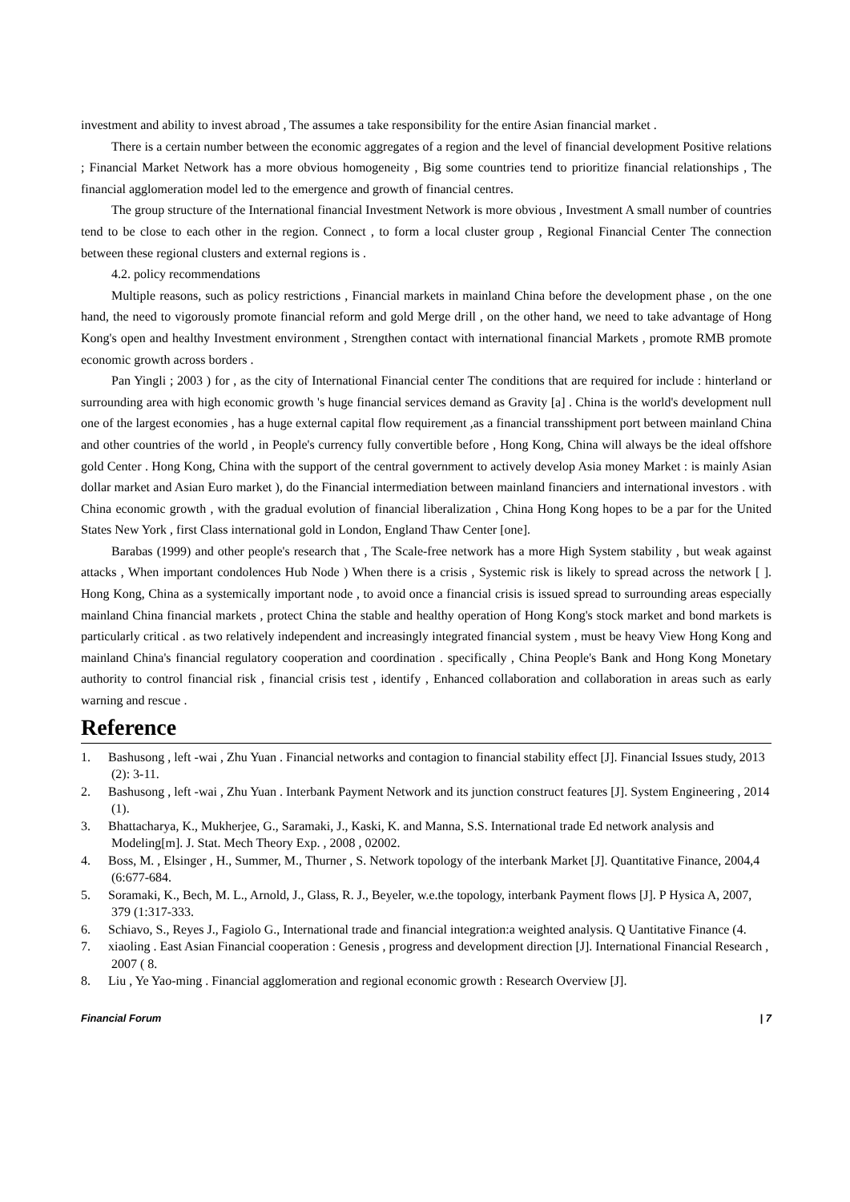investment and ability to invest abroad , The assumes a take responsibility for the entire Asian financial market .
There is a certain number between the economic aggregates of a region and the level of financial development Positive relations ; Financial Market Network has a more obvious homogeneity , Big some countries tend to prioritize financial relationships , The financial agglomeration model led to the emergence and growth of financial centres.
The group structure of the International financial Investment Network is more obvious , Investment A small number of countries tend to be close to each other in the region. Connect , to form a local cluster group , Regional Financial Center The connection between these regional clusters and external regions is .
4.2. policy recommendations
Multiple reasons, such as policy restrictions , Financial markets in mainland China before the development phase , on the one hand, the need to vigorously promote financial reform and gold Merge drill , on the other hand, we need to take advantage of Hong Kong's open and healthy Investment environment , Strengthen contact with international financial Markets , promote RMB promote economic growth across borders .
Pan Yingli ; 2003 ) for , as the city of International Financial center The conditions that are required for include : hinterland or surrounding area with high economic growth 's huge financial services demand as Gravity [a] . China is the world's development null one of the largest economies , has a huge external capital flow requirement ,as a financial transshipment port between mainland China and other countries of the world , in People's currency fully convertible before , Hong Kong, China will always be the ideal offshore gold Center . Hong Kong, China with the support of the central government to actively develop Asia money Market : is mainly Asian dollar market and Asian Euro market ), do the Financial intermediation between mainland financiers and international investors . with China economic growth , with the gradual evolution of financial liberalization , China Hong Kong hopes to be a par for the United States New York , first Class international gold in London, England Thaw Center [one].
Barabas (1999) and other people's research that , The Scale-free network has a more High System stability , but weak against attacks , When important condolences Hub Node ) When there is a crisis , Systemic risk is likely to spread across the network [ ]. Hong Kong, China as a systemically important node , to avoid once a financial crisis is issued spread to surrounding areas especially mainland China financial markets , protect China the stable and healthy operation of Hong Kong's stock market and bond markets is particularly critical . as two relatively independent and increasingly integrated financial system , must be heavy View Hong Kong and mainland China's financial regulatory cooperation and coordination . specifically , China People's Bank and Hong Kong Monetary authority to control financial risk , financial crisis test , identify , Enhanced collaboration and collaboration in areas such as early warning and rescue .
Reference
1. Bashusong , left -wai , Zhu Yuan . Financial networks and contagion to financial stability effect [J]. Financial Issues study, 2013 (2): 3-11.
2. Bashusong , left -wai , Zhu Yuan . Interbank Payment Network and its junction construct features [J]. System Engineering , 2014 (1).
3. Bhattacharya, K., Mukherjee, G., Saramaki, J., Kaski, K. and Manna, S.S. International trade Ed network analysis and Modeling[m]. J. Stat. Mech Theory Exp. , 2008 , 02002.
4. Boss, M. , Elsinger , H., Summer, M., Thurner , S. Network topology of the interbank Market [J]. Quantitative Finance, 2004,4 (6:677-684.
5. Soramaki, K., Bech, M. L., Arnold, J., Glass, R. J., Beyeler, w.e.the topology, interbank Payment flows [J]. P Hysica A, 2007, 379 (1:317-333.
6. Schiavo, S., Reyes J., Fagiolo G., International trade and financial integration:a weighted analysis. Q Uantitative Finance (4.
7. xiaoling . East Asian Financial cooperation : Genesis , progress and development direction [J]. International Financial Research , 2007 ( 8.
8. Liu , Ye Yao-ming . Financial agglomeration and regional economic growth : Research Overview [J].
Financial Forum | 7